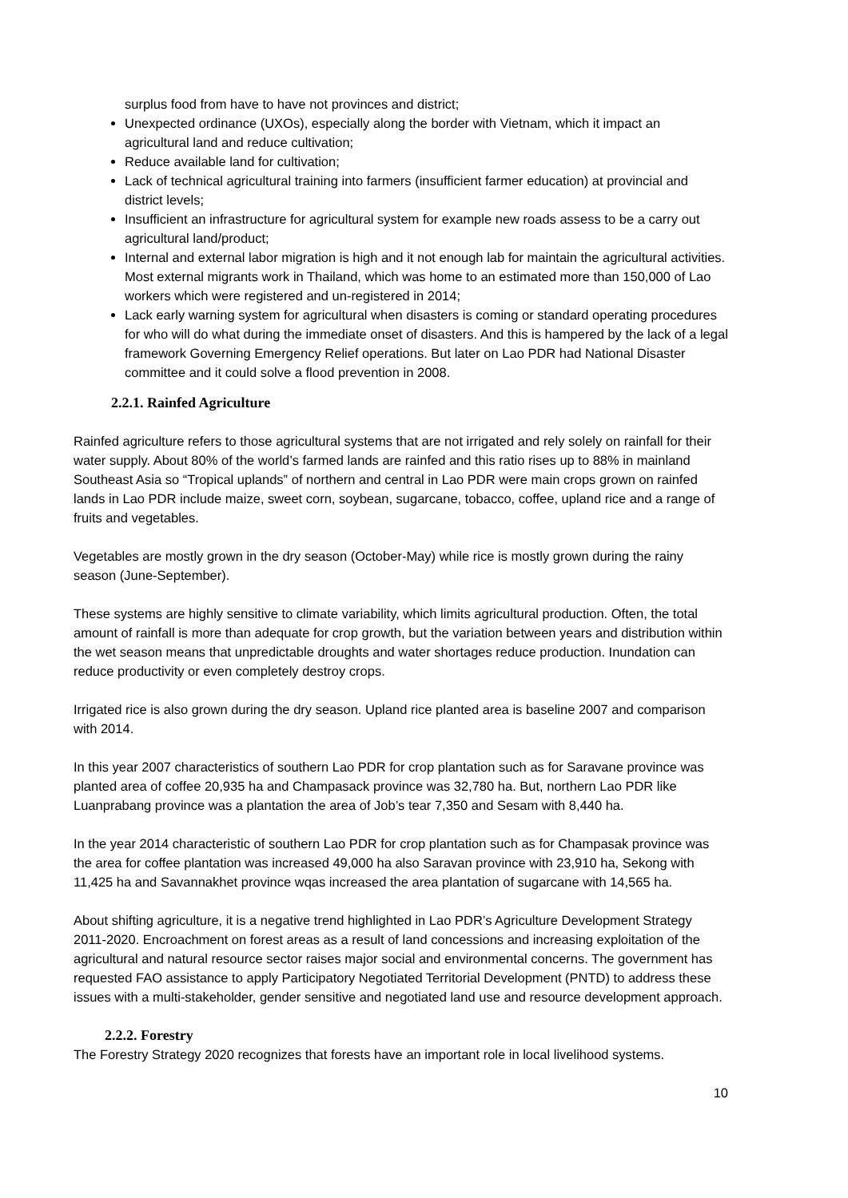surplus food from have to have not provinces and district;
Unexpected ordinance (UXOs), especially along the border with Vietnam, which it impact an agricultural land and reduce cultivation;
Reduce available land for cultivation;
Lack of technical agricultural training into farmers (insufficient farmer education) at provincial and district levels;
Insufficient an infrastructure for agricultural system for example new roads assess to be a carry out agricultural land/product;
Internal and external labor migration is high and it not enough lab for maintain the agricultural activities. Most external migrants work in Thailand, which was home to an estimated more than 150,000 of Lao workers which were registered and un-registered in 2014;
Lack early warning system for agricultural when disasters is coming or standard operating procedures for who will do what during the immediate onset of disasters. And this is hampered by the lack of a legal framework Governing Emergency Relief operations. But later on Lao PDR had National Disaster committee and it could solve a flood prevention in 2008.
2.2.1. Rainfed Agriculture
Rainfed agriculture refers to those agricultural systems that are not irrigated and rely solely on rainfall for their water supply. About 80% of the world’s farmed lands are rainfed and this ratio rises up to 88% in mainland Southeast Asia so “Tropical uplands” of northern and central in Lao PDR were main crops grown on rainfed lands in Lao PDR include maize, sweet corn, soybean, sugarcane, tobacco, coffee, upland rice and a range of fruits and vegetables.
Vegetables are mostly grown in the dry season (October-May) while rice is mostly grown during the rainy season (June-September).
These systems are highly sensitive to climate variability, which limits agricultural production. Often, the total amount of rainfall is more than adequate for crop growth, but the variation between years and distribution within the wet season means that unpredictable droughts and water shortages reduce production. Inundation can reduce productivity or even completely destroy crops.
Irrigated rice is also grown during the dry season. Upland rice planted area is baseline 2007 and comparison with 2014.
In this year 2007 characteristics of southern Lao PDR for crop plantation such as for Saravane province was planted area of coffee 20,935 ha and Champasack province was 32,780 ha. But, northern Lao PDR like Luanprabang province was a plantation the area of Job’s tear 7,350 and Sesam with 8,440 ha.
In the year 2014 characteristic of southern Lao PDR for crop plantation such as for Champasak province was the area for coffee plantation was increased 49,000 ha also Saravan province with 23,910 ha, Sekong with 11,425 ha and Savannakhet province wqas increased the area plantation of sugarcane with 14,565 ha.
About shifting agriculture, it is a negative trend highlighted in Lao PDR’s Agriculture Development Strategy 2011-2020. Encroachment on forest areas as a result of land concessions and increasing exploitation of the agricultural and natural resource sector raises major social and environmental concerns. The government has requested FAO assistance to apply Participatory Negotiated Territorial Development (PNTD) to address these issues with a multi-stakeholder, gender sensitive and negotiated land use and resource development approach.
2.2.2. Forestry
The Forestry Strategy 2020 recognizes that forests have an important role in local livelihood systems.
10